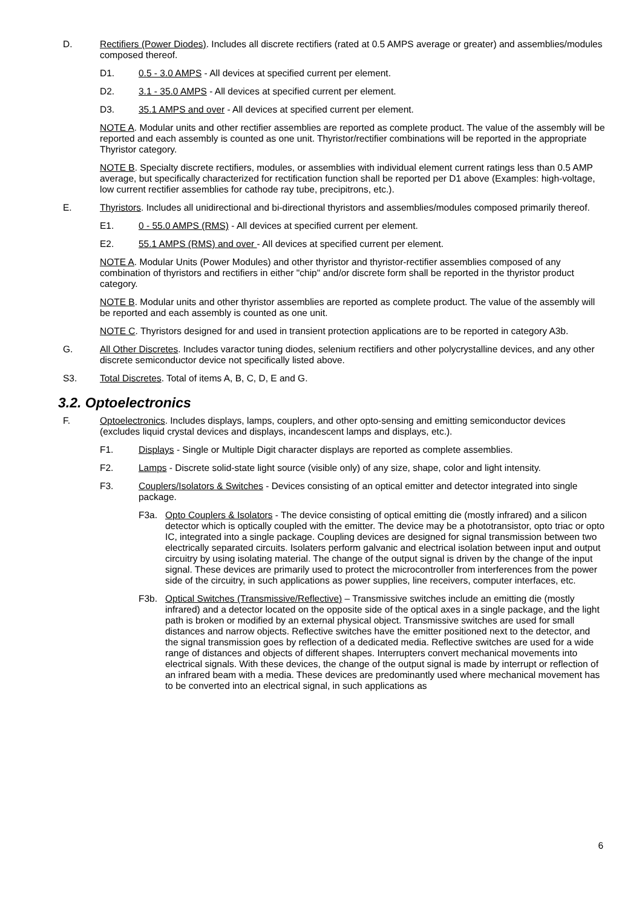D. Rectifiers (Power Diodes). Includes all discrete rectifiers (rated at 0.5 AMPS average or greater) and assemblies/modules composed thereof.
D1. 0.5 - 3.0 AMPS - All devices at specified current per element.
D2. 3.1 - 35.0 AMPS - All devices at specified current per element.
D3. 35.1 AMPS and over - All devices at specified current per element.
NOTE A. Modular units and other rectifier assemblies are reported as complete product. The value of the assembly will be reported and each assembly is counted as one unit. Thyristor/rectifier combinations will be reported in the appropriate Thyristor category.
NOTE B. Specialty discrete rectifiers, modules, or assemblies with individual element current ratings less than 0.5 AMP average, but specifically characterized for rectification function shall be reported per D1 above (Examples: high-voltage, low current rectifier assemblies for cathode ray tube, precipitrons, etc.).
E. Thyristors. Includes all unidirectional and bi-directional thyristors and assemblies/modules composed primarily thereof.
E1. 0 - 55.0 AMPS (RMS) - All devices at specified current per element.
E2. 55.1 AMPS (RMS) and over - All devices at specified current per element.
NOTE A. Modular Units (Power Modules) and other thyristor and thyristor-rectifier assemblies composed of any combination of thyristors and rectifiers in either "chip" and/or discrete form shall be reported in the thyristor product category.
NOTE B. Modular units and other thyristor assemblies are reported as complete product. The value of the assembly will be reported and each assembly is counted as one unit.
NOTE C. Thyristors designed for and used in transient protection applications are to be reported in category A3b.
G. All Other Discretes. Includes varactor tuning diodes, selenium rectifiers and other polycrystalline devices, and any other discrete semiconductor device not specifically listed above.
S3. Total Discretes. Total of items A, B, C, D, E and G.
3.2. Optoelectronics
F. Optoelectronics. Includes displays, lamps, couplers, and other opto-sensing and emitting semiconductor devices (excludes liquid crystal devices and displays, incandescent lamps and displays, etc.).
F1. Displays - Single or Multiple Digit character displays are reported as complete assemblies.
F2. Lamps - Discrete solid-state light source (visible only) of any size, shape, color and light intensity.
F3. Couplers/Isolators & Switches - Devices consisting of an optical emitter and detector integrated into single package.
F3a. Opto Couplers & Isolators - The device consisting of optical emitting die (mostly infrared) and a silicon detector which is optically coupled with the emitter. The device may be a phototransistor, opto triac or opto IC, integrated into a single package. Coupling devices are designed for signal transmission between two electrically separated circuits. Isolaters perform galvanic and electrical isolation between input and output circuitry by using isolating material. The change of the output signal is driven by the change of the input signal. These devices are primarily used to protect the microcontroller from interferences from the power side of the circuitry, in such applications as power supplies, line receivers, computer interfaces, etc.
F3b. Optical Switches (Transmissive/Reflective) – Transmissive switches include an emitting die (mostly infrared) and a detector located on the opposite side of the optical axes in a single package, and the light path is broken or modified by an external physical object. Transmissive switches are used for small distances and narrow objects. Reflective switches have the emitter positioned next to the detector, and the signal transmission goes by reflection of a dedicated media. Reflective switches are used for a wide range of distances and objects of different shapes. Interrupters convert mechanical movements into electrical signals. With these devices, the change of the output signal is made by interrupt or reflection of an infrared beam with a media. These devices are predominantly used where mechanical movement has to be converted into an electrical signal, in such applications as
6